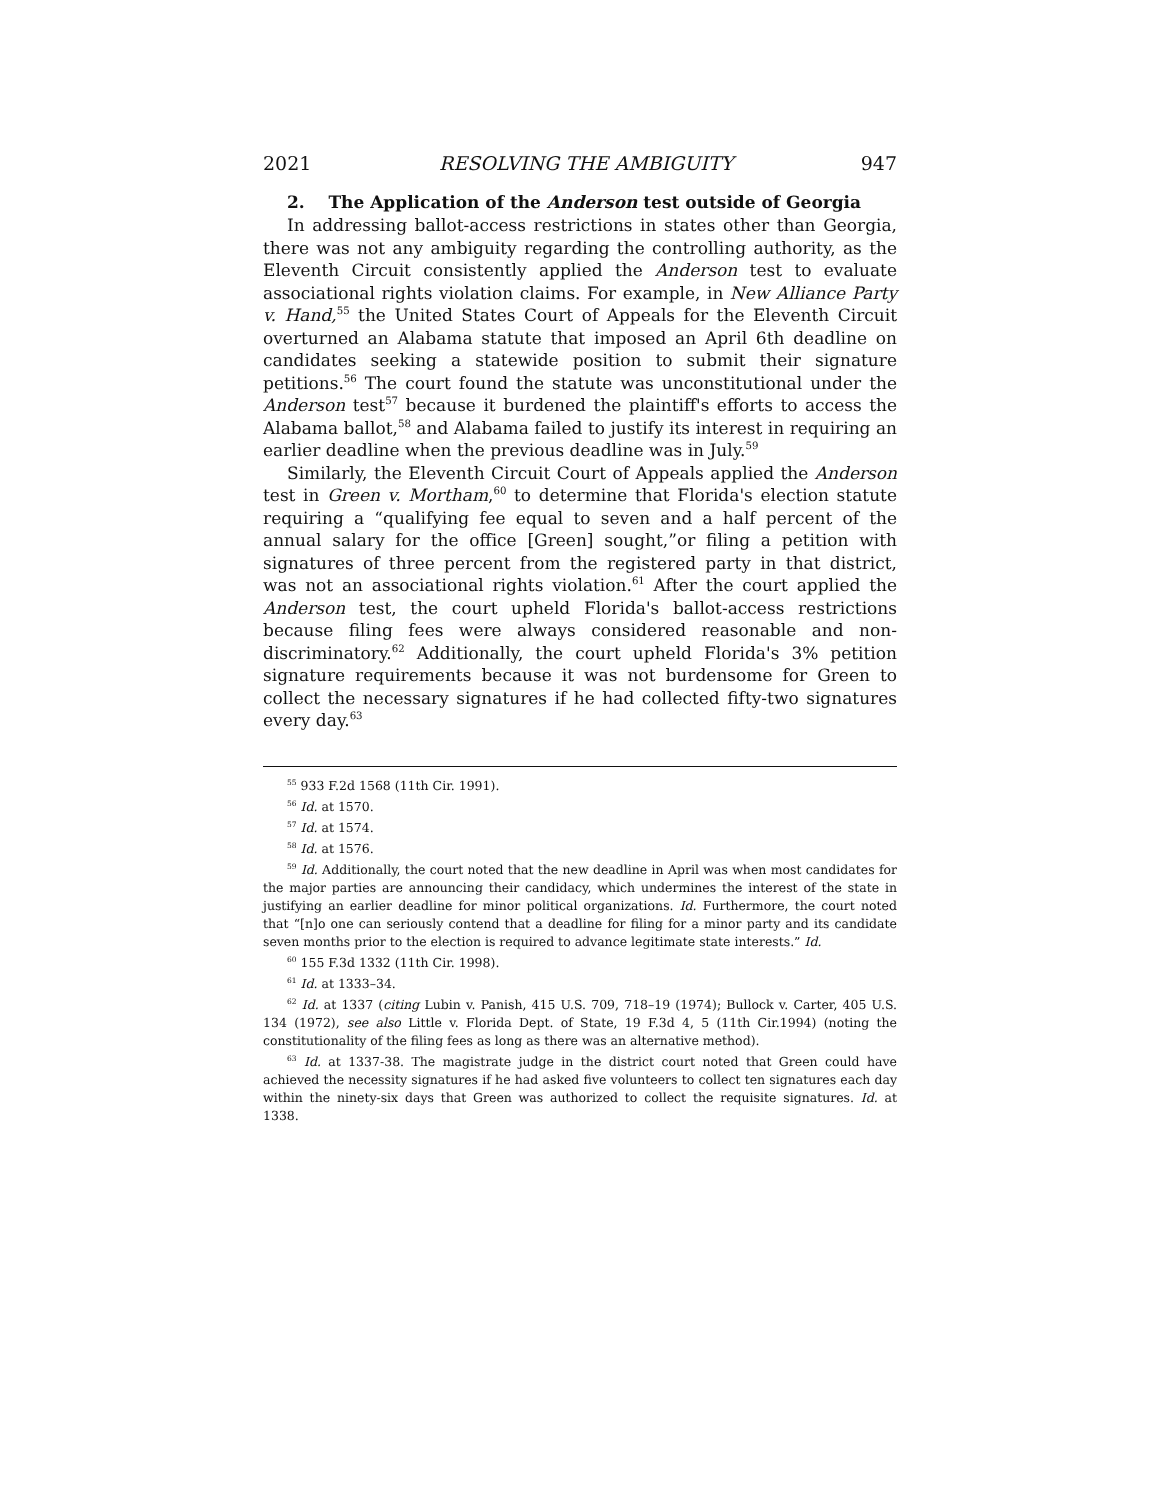2021 RESOLVING THE AMBIGUITY 947
2. The Application of the Anderson test outside of Georgia
In addressing ballot-access restrictions in states other than Georgia, there was not any ambiguity regarding the controlling authority, as the Eleventh Circuit consistently applied the Anderson test to evaluate associational rights violation claims. For example, in New Alliance Party v. Hand,<sup>55</sup> the United States Court of Appeals for the Eleventh Circuit overturned an Alabama statute that imposed an April 6th deadline on candidates seeking a statewide position to submit their signature petitions.<sup>56</sup> The court found the statute was unconstitutional under the Anderson test<sup>57</sup> because it burdened the plaintiff's efforts to access the Alabama ballot,<sup>58</sup> and Alabama failed to justify its interest in requiring an earlier deadline when the previous deadline was in July.<sup>59</sup>
Similarly, the Eleventh Circuit Court of Appeals applied the Anderson test in Green v. Mortham,<sup>60</sup> to determine that Florida's election statute requiring a “qualifying fee equal to seven and a half percent of the annual salary for the office [Green] sought,”or filing a petition with signatures of three percent from the registered party in that district, was not an associational rights violation.<sup>61</sup> After the court applied the Anderson test, the court upheld Florida's ballot-access restrictions because filing fees were always considered reasonable and non-discriminatory.<sup>62</sup> Additionally, the court upheld Florida's 3% petition signature requirements because it was not burdensome for Green to collect the necessary signatures if he had collected fifty-two signatures every day.<sup>63</sup>
<sup>55</sup> 933 F.2d 1568 (11th Cir. 1991).
<sup>56</sup> Id. at 1570.
<sup>57</sup> Id. at 1574.
<sup>58</sup> Id. at 1576.
<sup>59</sup> Id. Additionally, the court noted that the new deadline in April was when most candidates for the major parties are announcing their candidacy, which undermines the interest of the state in justifying an earlier deadline for minor political organizations. Id. Furthermore, the court noted that “[n]o one can seriously contend that a deadline for filing for a minor party and its candidate seven months prior to the election is required to advance legitimate state interests.” Id.
<sup>60</sup> 155 F.3d 1332 (11th Cir. 1998).
<sup>61</sup> Id. at 1333–34.
<sup>62</sup> Id. at 1337 (citing Lubin v. Panish, 415 U.S. 709, 718–19 (1974); Bullock v. Carter, 405 U.S. 134 (1972), see also Little v. Florida Dept. of State, 19 F.3d 4, 5 (11th Cir.1994) (noting the constitutionality of the filing fees as long as there was an alternative method).
<sup>63</sup> Id. at 1337-38. The magistrate judge in the district court noted that Green could have achieved the necessity signatures if he had asked five volunteers to collect ten signatures each day within the ninety-six days that Green was authorized to collect the requisite signatures. Id. at 1338.